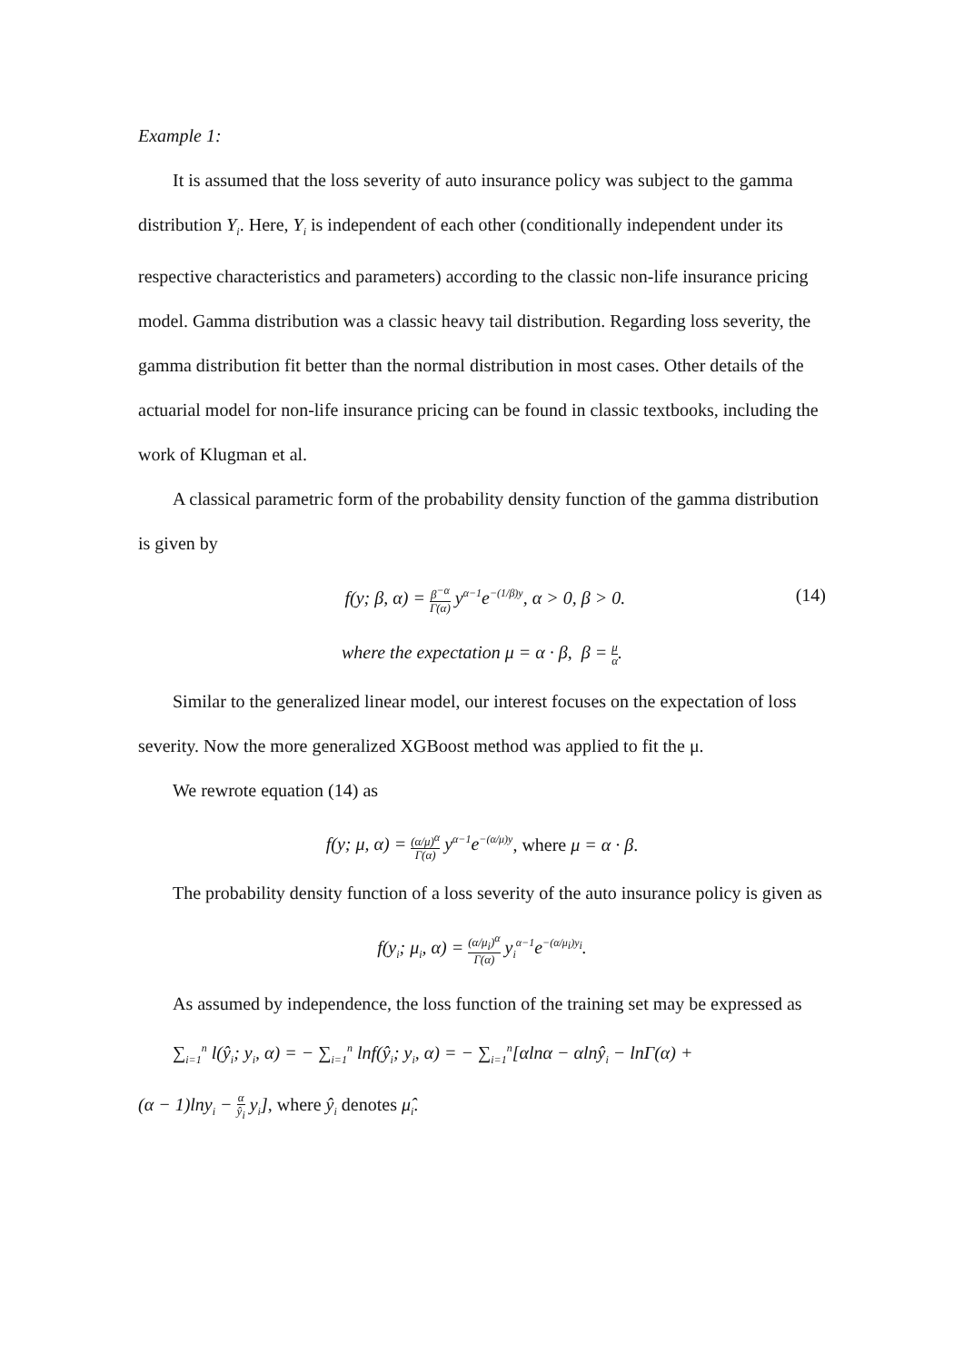Example 1:
It is assumed that the loss severity of auto insurance policy was subject to the gamma distribution Y<sub>i</sub>. Here, Y<sub>i</sub> is independent of each other (conditionally independent under its respective characteristics and parameters) according to the classic non-life insurance pricing model. Gamma distribution was a classic heavy tail distribution. Regarding loss severity, the gamma distribution fit better than the normal distribution in most cases. Other details of the actuarial model for non-life insurance pricing can be found in classic textbooks, including the work of Klugman et al.
A classical parametric form of the probability density function of the gamma distribution is given by
f(y; β, α) = β<sup>−α</sup> Γ(α) y<sup>α−1</sup>e<sup>−(1/β)y</sup>, α > 0, β > 0. (14)
where the expectation μ = α · β, β = μ α.
Similar to the generalized linear model, our interest focuses on the expectation of loss severity. Now the more generalized XGBoost method was applied to fit the μ.
We rewrote equation (14) as
f(y; μ, α) = (α/μ)<sup>α</sup> Γ(α) y<sup>α−1</sup>e<sup>−(α/μ)y</sup>, where μ = α · β.
The probability density function of a loss severity of the auto insurance policy is given as
f(y<sub>i</sub>; μ<sub>i</sub>, α) = (α/μ<sub>i</sub>)<sup>α</sup> Γ(α) y<sub>i</sub><sup>α−1</sup>e<sup>−(α/μ<sub>i</sub>)y<sub>i</sub></sup>.
As assumed by independence, the loss function of the training set may be expressed as
∑<sub>i=1</sub><sup>n</sup> l(ŷ<sub>i</sub>; y<sub>i</sub>, α) = − ∑<sub>i=1</sub><sup>n</sup> lnf(ŷ<sub>i</sub>; y<sub>i</sub>, α) = − ∑<sub>i=1</sub><sup>n</sup>[αlnα − αlnŷ<sub>i</sub> − lnΓ(α) +
(α − 1)lny<sub>i</sub> − α ŷ<sub>i</sub> y<sub>i</sub>], where ŷ<sub>i</sub> denotes μ̂<sub>i</sub>.